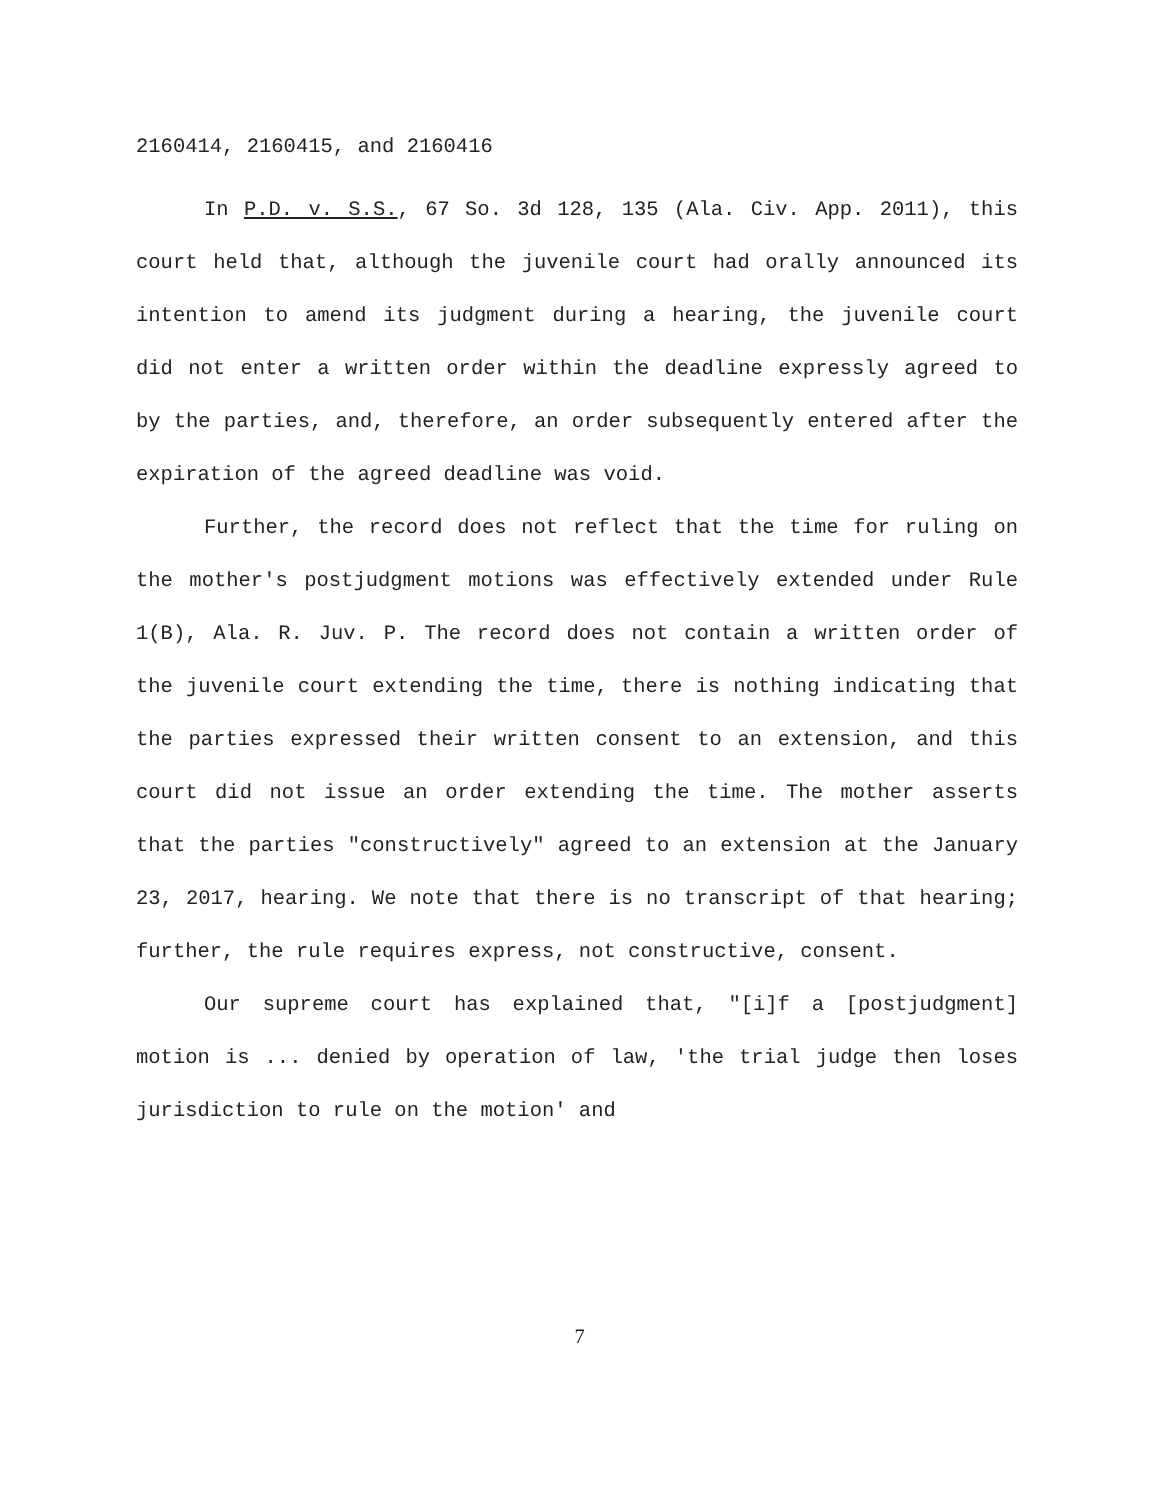2160414, 2160415, and 2160416
In P.D. v. S.S., 67 So. 3d 128, 135 (Ala. Civ. App. 2011), this court held that, although the juvenile court had orally announced its intention to amend its judgment during a hearing, the juvenile court did not enter a written order within the deadline expressly agreed to by the parties, and, therefore, an order subsequently entered after the expiration of the agreed deadline was void.
Further, the record does not reflect that the time for ruling on the mother's postjudgment motions was effectively extended under Rule 1(B), Ala. R. Juv. P. The record does not contain a written order of the juvenile court extending the time, there is nothing indicating that the parties expressed their written consent to an extension, and this court did not issue an order extending the time. The mother asserts that the parties "constructively" agreed to an extension at the January 23, 2017, hearing. We note that there is no transcript of that hearing; further, the rule requires express, not constructive, consent.
Our supreme court has explained that, "[i]f a [postjudgment] motion is ... denied by operation of law, 'the trial judge then loses jurisdiction to rule on the motion' and
7